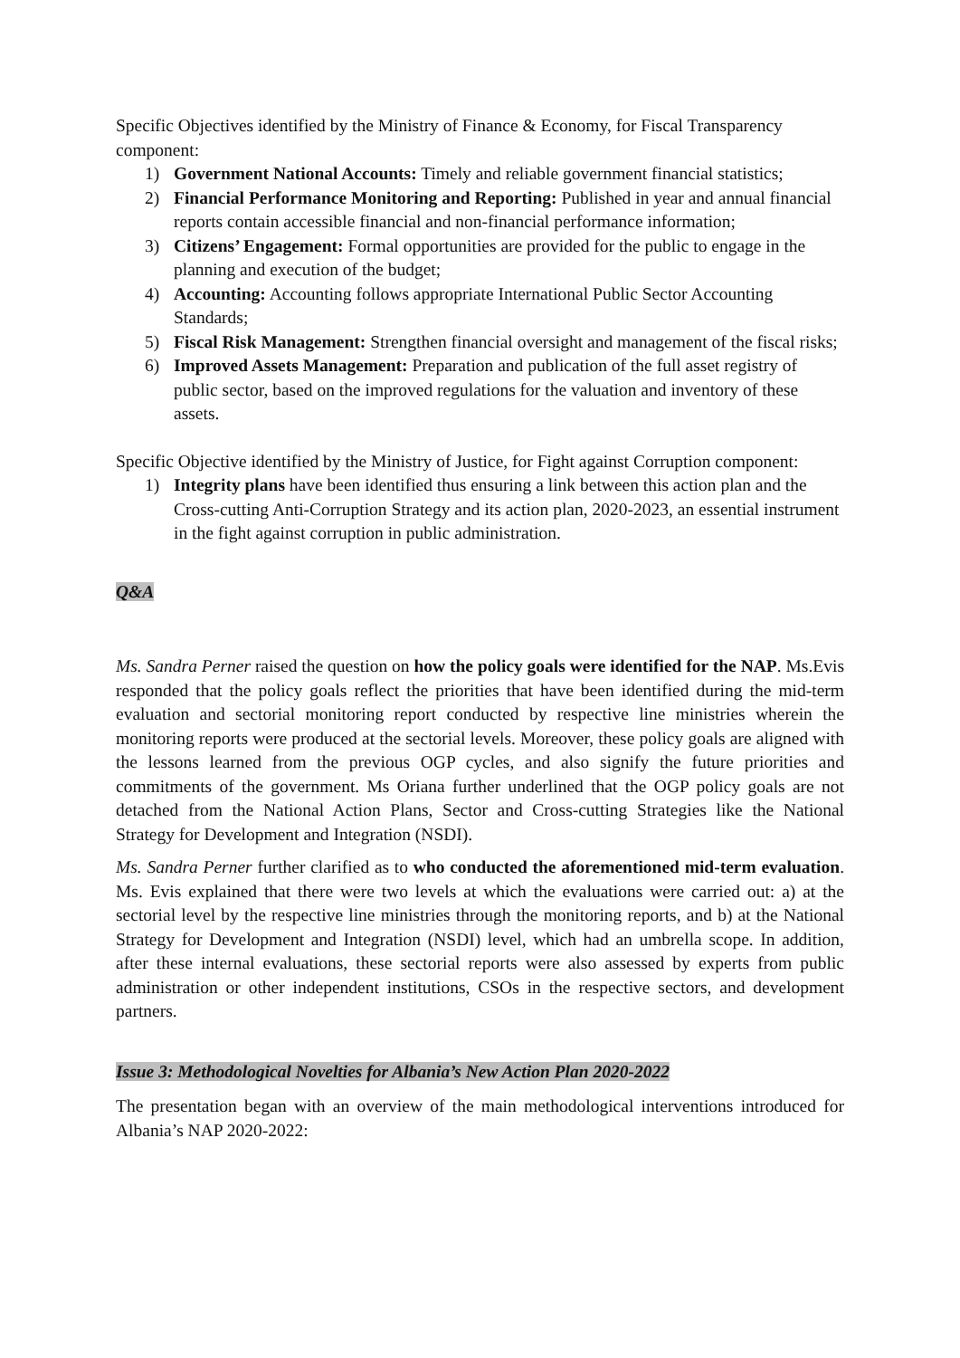Specific Objectives identified by the Ministry of Finance & Economy, for Fiscal Transparency component:
1) Government National Accounts: Timely and reliable government financial statistics;
2) Financial Performance Monitoring and Reporting: Published in year and annual financial reports contain accessible financial and non-financial performance information;
3) Citizens’ Engagement: Formal opportunities are provided for the public to engage in the planning and execution of the budget;
4) Accounting: Accounting follows appropriate International Public Sector Accounting Standards;
5) Fiscal Risk Management: Strengthen financial oversight and management of the fiscal risks;
6) Improved Assets Management: Preparation and publication of the full asset registry of public sector, based on the improved regulations for the valuation and inventory of these assets.
Specific Objective identified by the Ministry of Justice, for Fight against Corruption component:
1) Integrity plans have been identified thus ensuring a link between this action plan and the Cross-cutting Anti-Corruption Strategy and its action plan, 2020-2023, an essential instrument in the fight against corruption in public administration.
Q&A
Ms. Sandra Perner raised the question on how the policy goals were identified for the NAP. Ms.Evis responded that the policy goals reflect the priorities that have been identified during the mid-term evaluation and sectorial monitoring report conducted by respective line ministries wherein the monitoring reports were produced at the sectorial levels. Moreover, these policy goals are aligned with the lessons learned from the previous OGP cycles, and also signify the future priorities and commitments of the government. Ms Oriana further underlined that the OGP policy goals are not detached from the National Action Plans, Sector and Cross-cutting Strategies like the National Strategy for Development and Integration (NSDI).
Ms. Sandra Perner further clarified as to who conducted the aforementioned mid-term evaluation. Ms. Evis explained that there were two levels at which the evaluations were carried out: a) at the sectorial level by the respective line ministries through the monitoring reports, and b) at the National Strategy for Development and Integration (NSDI) level, which had an umbrella scope. In addition, after these internal evaluations, these sectorial reports were also assessed by experts from public administration or other independent institutions, CSOs in the respective sectors, and development partners.
Issue 3: Methodological Novelties for Albania’s New Action Plan 2020-2022
The presentation began with an overview of the main methodological interventions introduced for Albania’s NAP 2020-2022: